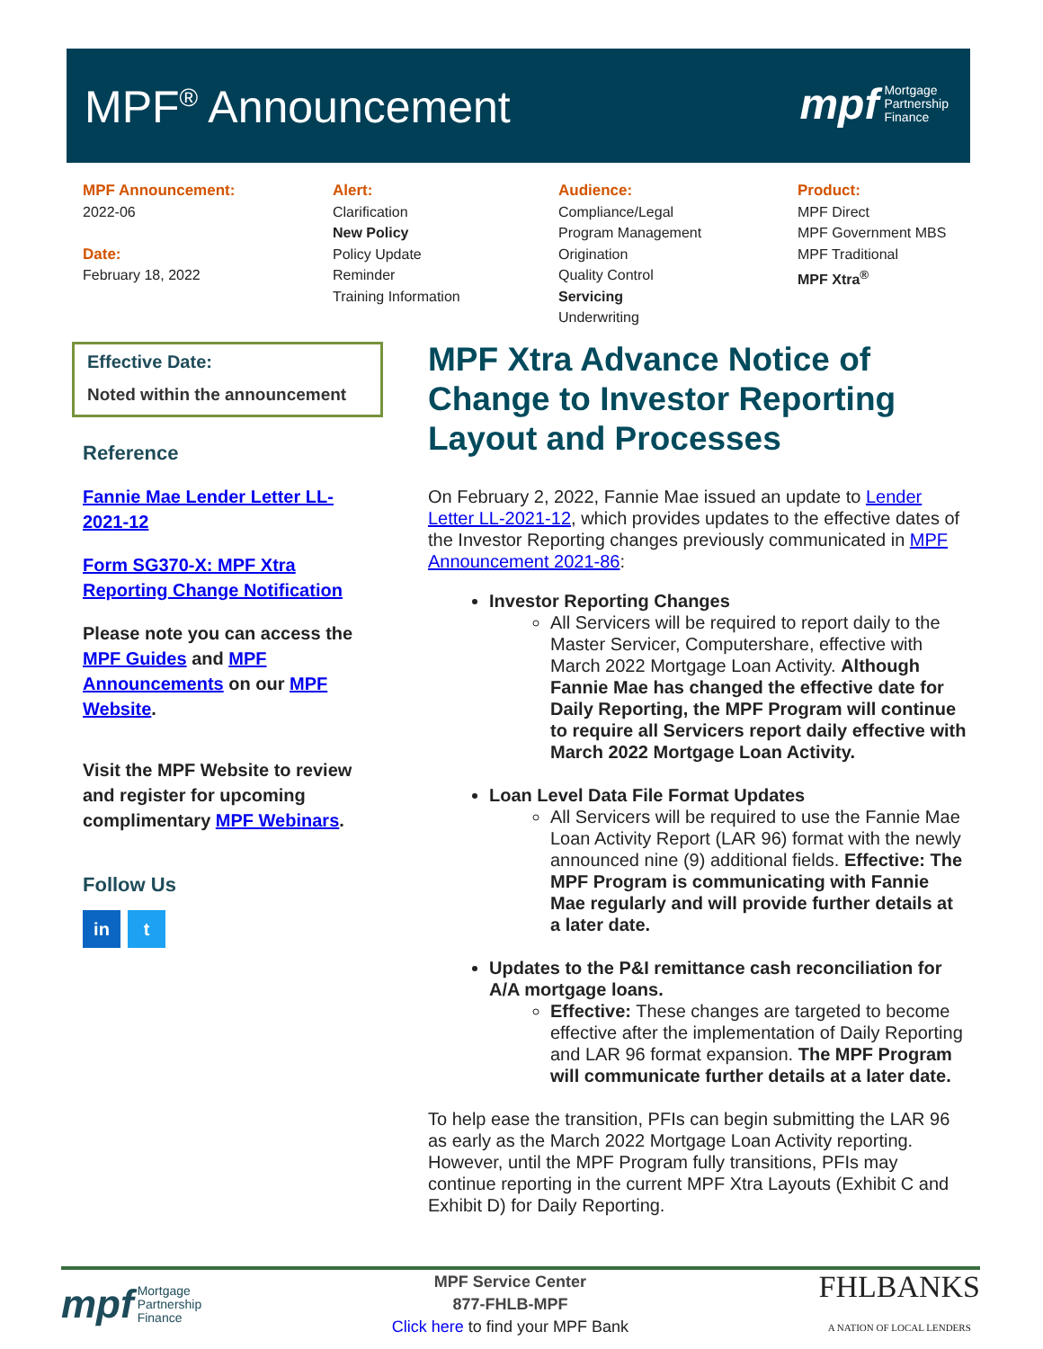MPF<sup>®</sup> Announcement
mpf Mortgage
Partnership
Finance
MPF Announcement:
2022-06
Date:
February 18, 2022
Alert:
Clarification
New Policy
Policy Update
Reminder
Training Information
Audience:
Compliance/Legal
Program Management
Origination
Quality Control
Servicing
Underwriting
Product:
MPF Direct
MPF Government MBS
MPF Traditional
MPF Xtra<sup>®</sup>
Effective Date:
Noted within the announcement
Reference
Fannie Mae Lender Letter LL-2021-12
Form SG370-X: MPF Xtra Reporting Change Notification
Please note you can access the MPF Guides and MPF Announcements on our MPF Website.
Visit the MPF Website to review and register for upcoming complimentary MPF Webinars.
Follow Us
in t
MPF Xtra Advance Notice of Change to Investor Reporting Layout and Processes
On February 2, 2022, Fannie Mae issued an update to Lender Letter LL-2021-12, which provides updates to the effective dates of the Investor Reporting changes previously communicated in MPF Announcement 2021-86:
Investor Reporting Changes
All Servicers will be required to report daily to the Master Servicer, Computershare, effective with March 2022 Mortgage Loan Activity. Although Fannie Mae has changed the effective date for Daily Reporting, the MPF Program will continue to require all Servicers report daily effective with March 2022 Mortgage Loan Activity.
Loan Level Data File Format Updates
All Servicers will be required to use the Fannie Mae Loan Activity Report (LAR 96) format with the newly announced nine (9) additional fields. Effective: The MPF Program is communicating with Fannie Mae regularly and will provide further details at a later date.
Updates to the P&I remittance cash reconciliation for A/A mortgage loans.
Effective: These changes are targeted to become effective after the implementation of Daily Reporting and LAR 96 format expansion. The MPF Program will communicate further details at a later date.
To help ease the transition, PFIs can begin submitting the LAR 96 as early as the March 2022 Mortgage Loan Activity reporting. However, until the MPF Program fully transitions, PFIs may continue reporting in the current MPF Xtra Layouts (Exhibit C and Exhibit D) for Daily Reporting.
mpf Mortgage
Partnership
Finance
MPF Service Center
877-FHLB-MPF
Click here to find your MPF Bank
FHLBANKS
A NATION OF LOCAL LENDERS